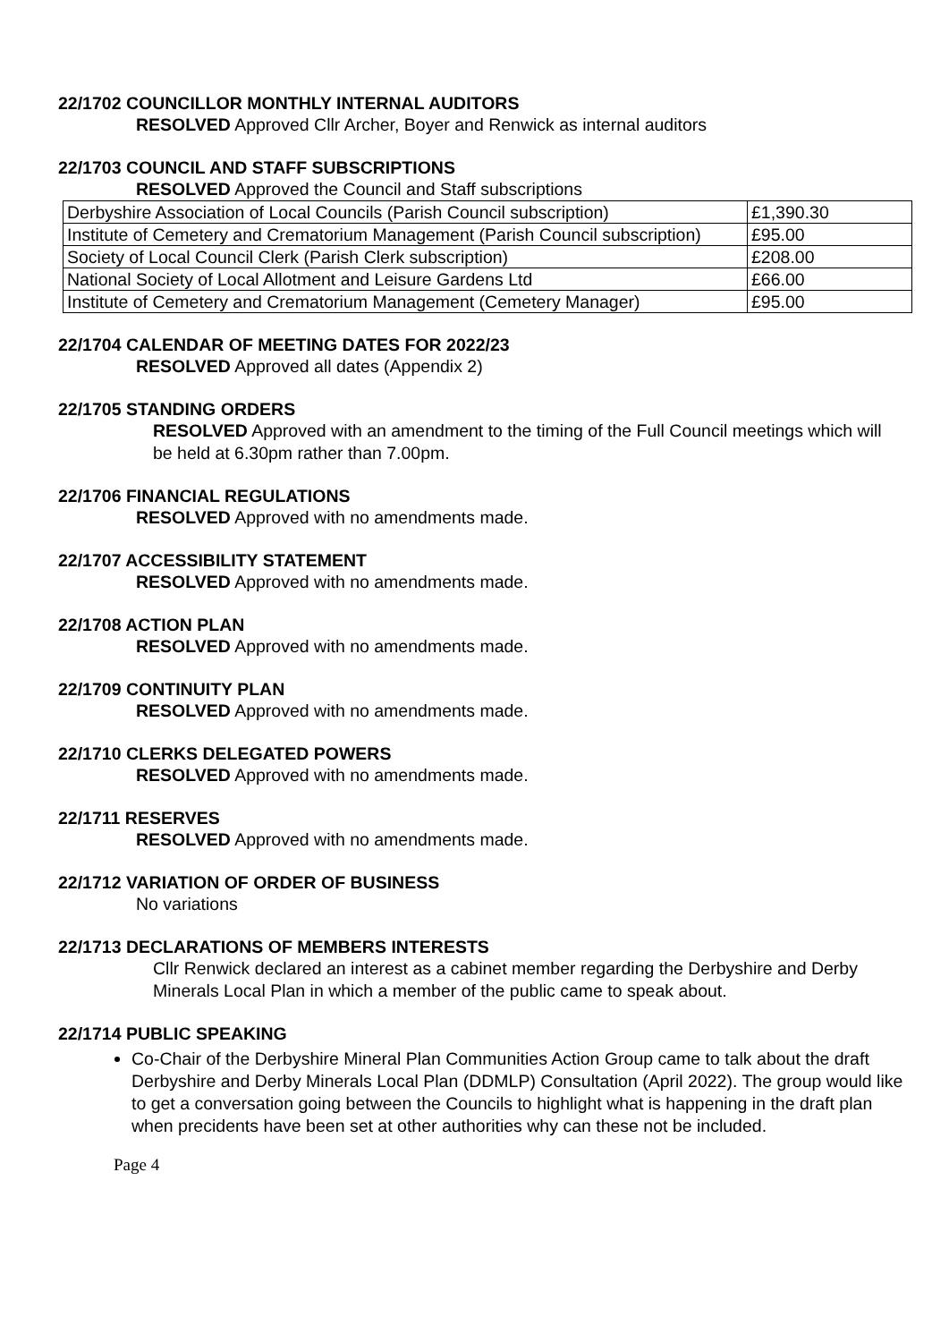22/1702 COUNCILLOR MONTHLY INTERNAL AUDITORS
RESOLVED Approved Cllr Archer, Boyer and Renwick as internal auditors
22/1703 COUNCIL AND STAFF SUBSCRIPTIONS
RESOLVED Approved the Council and Staff subscriptions
| Derbyshire Association of Local Councils (Parish Council subscription) | £1,390.30 |
| Institute of Cemetery and Crematorium Management (Parish Council subscription) | £95.00 |
| Society of Local Council Clerk (Parish Clerk subscription) | £208.00 |
| National Society of Local Allotment and Leisure Gardens Ltd | £66.00 |
| Institute of Cemetery and Crematorium Management (Cemetery Manager) | £95.00 |
22/1704 CALENDAR OF MEETING DATES FOR 2022/23
RESOLVED Approved all dates (Appendix 2)
22/1705 STANDING ORDERS
RESOLVED Approved with an amendment to the timing of the Full Council meetings which will be held at 6.30pm rather than 7.00pm.
22/1706 FINANCIAL REGULATIONS
RESOLVED Approved with no amendments made.
22/1707 ACCESSIBILITY STATEMENT
RESOLVED Approved with no amendments made.
22/1708 ACTION PLAN
RESOLVED Approved with no amendments made.
22/1709 CONTINUITY PLAN
RESOLVED Approved with no amendments made.
22/1710 CLERKS DELEGATED POWERS
RESOLVED Approved with no amendments made.
22/1711 RESERVES
RESOLVED Approved with no amendments made.
22/1712 VARIATION OF ORDER OF BUSINESS
No variations
22/1713 DECLARATIONS OF MEMBERS INTERESTS
Cllr Renwick declared an interest as a cabinet member regarding the Derbyshire and Derby Minerals Local Plan in which a member of the public came to speak about.
22/1714 PUBLIC SPEAKING
Co-Chair of the Derbyshire Mineral Plan Communities Action Group came to talk about the draft Derbyshire and Derby Minerals Local Plan (DDMLP) Consultation (April 2022). The group would like to get a conversation going between the Councils to highlight what is happening in the draft plan when precidents have been set at other authorities why can these not be included.
Page 4